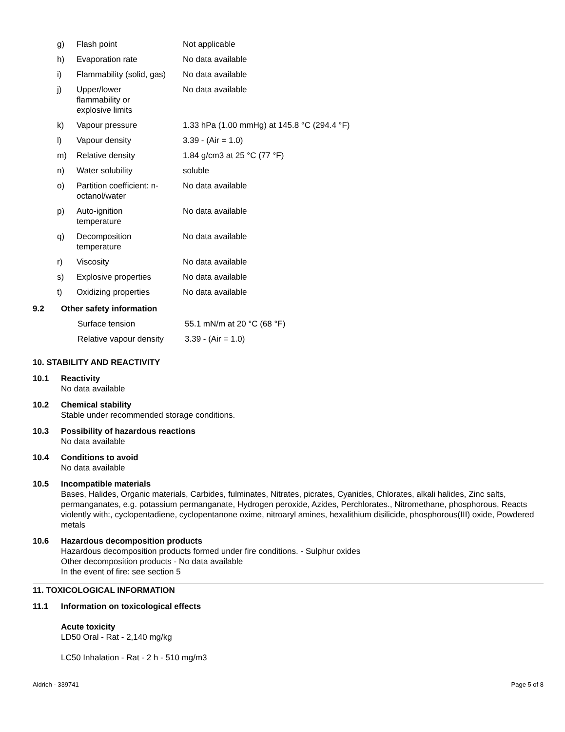| g) | Flash point | Not applicable |
| h) | Evaporation rate | No data available |
| i) | Flammability (solid, gas) | No data available |
| j) | Upper/lower flammability or explosive limits | No data available |
| k) | Vapour pressure | 1.33 hPa (1.00 mmHg) at 145.8 °C (294.4 °F) |
| l) | Vapour density | 3.39 - (Air = 1.0) |
| m) | Relative density | 1.84 g/cm3 at 25 °C (77 °F) |
| n) | Water solubility | soluble |
| o) | Partition coefficient: n- octanol/water | No data available |
| p) | Auto-ignition temperature | No data available |
| q) | Decomposition temperature | No data available |
| r) | Viscosity | No data available |
| s) | Explosive properties | No data available |
| t) | Oxidizing properties | No data available |
9.2 Other safety information
| Surface tension | 55.1 mN/m at 20 °C (68 °F) |
| Relative vapour density | 3.39 - (Air = 1.0) |
10. STABILITY AND REACTIVITY
10.1
Reactivity
No data available
10.2
Chemical stability
Stable under recommended storage conditions.
10.3
Possibility of hazardous reactions
No data available
10.4
Conditions to avoid
No data available
10.5
Incompatible materials
Bases, Halides, Organic materials, Carbides, fulminates, Nitrates, picrates, Cyanides, Chlorates, alkali halides, Zinc salts, permanganates, e.g. potassium permanganate, Hydrogen peroxide, Azides, Perchlorates., Nitromethane, phosphorous, Reacts violently with:, cyclopentadiene, cyclopentanone oxime, nitroaryl amines, hexalithium disilicide, phosphorous(III) oxide, Powdered metals
10.6
Hazardous decomposition products
Hazardous decomposition products formed under fire conditions. - Sulphur oxides
Other decomposition products - No data available
In the event of fire: see section 5
11. TOXICOLOGICAL INFORMATION
11.1
Information on toxicological effects
Acute toxicity
LD50 Oral - Rat - 2,140 mg/kg
LC50 Inhalation - Rat - 2 h - 510 mg/m3
Aldrich - 339741 Page 5 of 8